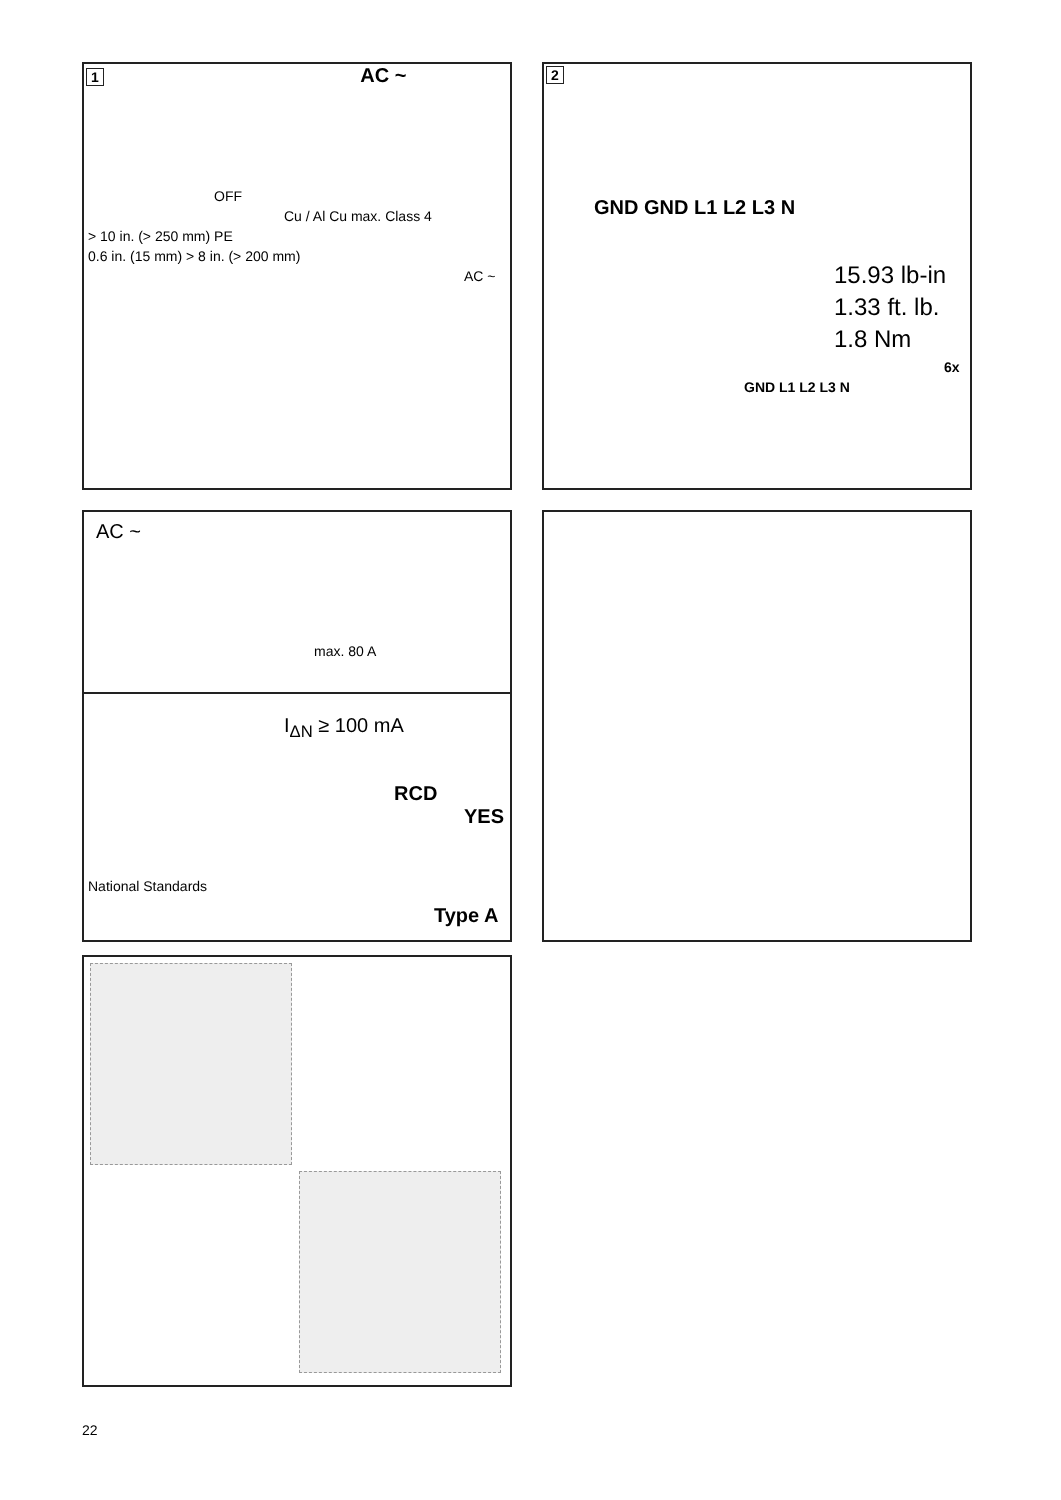1 AC ~
OFF
Cu / Al Cu max. Class 4
> 10 in. (> 250 mm) PE
0.6 in. (15 mm) > 8 in. (> 200 mm)
AC ~
2
GND GND L1 L2 L3 N
15.93 lb-in
1.33 ft. lb.
1.8 Nm
6x
GND L1 L2 L3 N
AC ~
max. 80 A
I<sub>ΔN</sub> ≥ 100 mA
RCD
YES
National Standards
Type A
22